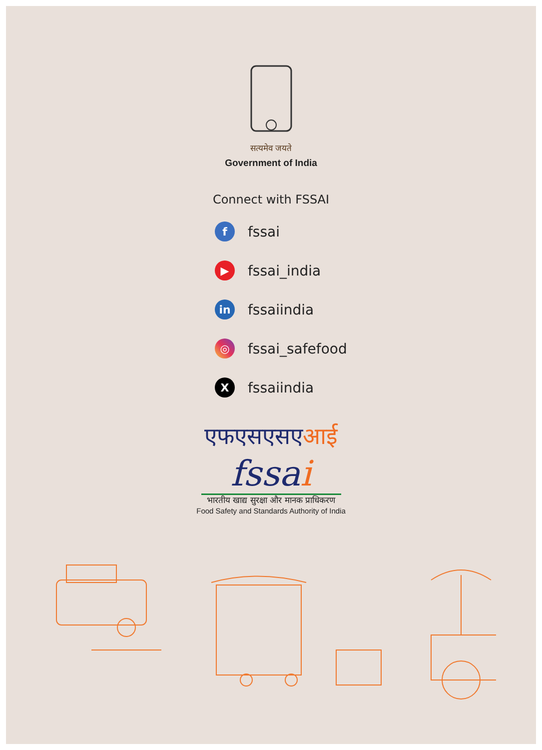सत्यमेव जयते
Government of India
Connect with FSSAI
f
fssai
▶
fssai_india
in
fssaiindia
◎
fssai_safefood
X
fssaiindia
एफएसएसएआई
fssai
भारतीय खाद्य सुरक्षा और मानक प्राधिकरण
Food Safety and Standards Authority of India